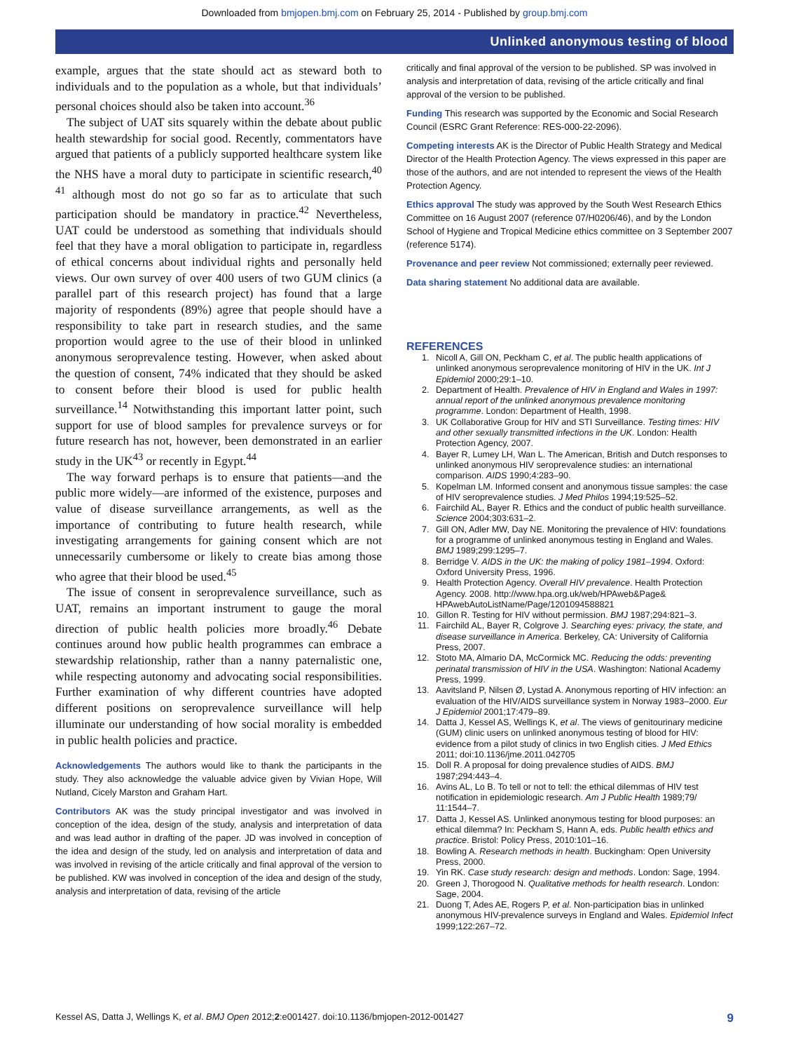Downloaded from bmjopen.bmj.com on February 25, 2014 - Published by group.bmj.com
Unlinked anonymous testing of blood
example, argues that the state should act as steward both to individuals and to the population as a whole, but that individuals’ personal choices should also be taken into account.<sup>36</sup>
The subject of UAT sits squarely within the debate about public health stewardship for social good. Recently, commentators have argued that patients of a publicly supported healthcare system like the NHS have a moral duty to participate in scientific research,<sup>40 41</sup> although most do not go so far as to articulate that such participation should be mandatory in practice.<sup>42</sup> Nevertheless, UAT could be understood as something that individuals should feel that they have a moral obligation to participate in, regardless of ethical concerns about individual rights and personally held views. Our own survey of over 400 users of two GUM clinics (a parallel part of this research project) has found that a large majority of respondents (89%) agree that people should have a responsibility to take part in research studies, and the same proportion would agree to the use of their blood in unlinked anonymous seroprevalence testing. However, when asked about the question of consent, 74% indicated that they should be asked to consent before their blood is used for public health surveillance.<sup>14</sup> Notwithstanding this important latter point, such support for use of blood samples for prevalence surveys or for future research has not, however, been demonstrated in an earlier study in the UK<sup>43</sup> or recently in Egypt.<sup>44</sup>
The way forward perhaps is to ensure that patients—and the public more widely—are informed of the existence, purposes and value of disease surveillance arrangements, as well as the importance of contributing to future health research, while investigating arrangements for gaining consent which are not unnecessarily cumbersome or likely to create bias among those who agree that their blood be used.<sup>45</sup>
The issue of consent in seroprevalence surveillance, such as UAT, remains an important instrument to gauge the moral direction of public health policies more broadly.<sup>46</sup> Debate continues around how public health programmes can embrace a stewardship relationship, rather than a nanny paternalistic one, while respecting autonomy and advocating social responsibilities. Further examination of why different countries have adopted different positions on seroprevalence surveillance will help illuminate our understanding of how social morality is embedded in public health policies and practice.
Acknowledgements The authors would like to thank the participants in the study. They also acknowledge the valuable advice given by Vivian Hope, Will Nutland, Cicely Marston and Graham Hart.
Contributors AK was the study principal investigator and was involved in conception of the idea, design of the study, analysis and interpretation of data and was lead author in drafting of the paper. JD was involved in conception of the idea and design of the study, led on analysis and interpretation of data and was involved in revising of the article critically and final approval of the version to be published. KW was involved in conception of the idea and design of the study, analysis and interpretation of data, revising of the article
critically and final approval of the version to be published. SP was involved in analysis and interpretation of data, revising of the article critically and final approval of the version to be published.
Funding This research was supported by the Economic and Social Research Council (ESRC Grant Reference: RES-000-22-2096).
Competing interests AK is the Director of Public Health Strategy and Medical Director of the Health Protection Agency. The views expressed in this paper are those of the authors, and are not intended to represent the views of the Health Protection Agency.
Ethics approval The study was approved by the South West Research Ethics Committee on 16 August 2007 (reference 07/H0206/46), and by the London School of Hygiene and Tropical Medicine ethics committee on 3 September 2007 (reference 5174).
Provenance and peer review Not commissioned; externally peer reviewed.
Data sharing statement No additional data are available.
REFERENCES
1. Nicoll A, Gill ON, Peckham C, et al. The public health applications of unlinked anonymous seroprevalence monitoring of HIV in the UK. Int J Epidemiol 2000;29:1–10.
2. Department of Health. Prevalence of HIV in England and Wales in 1997: annual report of the unlinked anonymous prevalence monitoring programme. London: Department of Health, 1998.
3. UK Collaborative Group for HIV and STI Surveillance. Testing times: HIV and other sexually transmitted infections in the UK. London: Health Protection Agency, 2007.
4. Bayer R, Lumey LH, Wan L. The American, British and Dutch responses to unlinked anonymous HIV seroprevalence studies: an international comparison. AIDS 1990;4:283–90.
5. Kopelman LM. Informed consent and anonymous tissue samples: the case of HIV seroprevalence studies. J Med Philos 1994;19:525–52.
6. Fairchild AL, Bayer R. Ethics and the conduct of public health surveillance. Science 2004;303:631–2.
7. Gill ON, Adler MW, Day NE. Monitoring the prevalence of HIV: foundations for a programme of unlinked anonymous testing in England and Wales. BMJ 1989;299:1295–7.
8. Berridge V. AIDS in the UK: the making of policy 1981–1994. Oxford: Oxford University Press, 1996.
9. Health Protection Agency. Overall HIV prevalence. Health Protection Agency. 2008. http://www.hpa.org.uk/web/HPAweb&Page& HPAwebAutoListName/Page/1201094588821
10. Gillon R. Testing for HIV without permission. BMJ 1987;294:821–3.
11. Fairchild AL, Bayer R, Colgrove J. Searching eyes: privacy, the state, and disease surveillance in America. Berkeley, CA: University of California Press, 2007.
12. Stoto MA, Almario DA, McCormick MC. Reducing the odds: preventing perinatal transmission of HIV in the USA. Washington: National Academy Press, 1999.
13. Aavitsland P, Nilsen Ø, Lystad A. Anonymous reporting of HIV infection: an evaluation of the HIV/AIDS surveillance system in Norway 1983–2000. Eur J Epidemiol 2001;17:479–89.
14. Datta J, Kessel AS, Wellings K, et al. The views of genitourinary medicine (GUM) clinic users on unlinked anonymous testing of blood for HIV: evidence from a pilot study of clinics in two English cities. J Med Ethics 2011; doi:10.1136/jme.2011.042705
15. Doll R. A proposal for doing prevalence studies of AIDS. BMJ 1987;294:443–4.
16. Avins AL, Lo B. To tell or not to tell: the ethical dilemmas of HIV test notification in epidemiologic research. Am J Public Health 1989;79/ 11:1544–7.
17. Datta J, Kessel AS. Unlinked anonymous testing for blood purposes: an ethical dilemma? In: Peckham S, Hann A, eds. Public health ethics and practice. Bristol: Policy Press, 2010:101–16.
18. Bowling A. Research methods in health. Buckingham: Open University Press, 2000.
19. Yin RK. Case study research: design and methods. London: Sage, 1994.
20. Green J, Thorogood N. Qualitative methods for health research. London: Sage, 2004.
21. Duong T, Ades AE, Rogers P, et al. Non-participation bias in unlinked anonymous HIV-prevalence surveys in England and Wales. Epidemiol Infect 1999;122:267–72.
Kessel AS, Datta J, Wellings K, et al. BMJ Open 2012;2:e001427. doi:10.1136/bmjopen-2012-001427 9